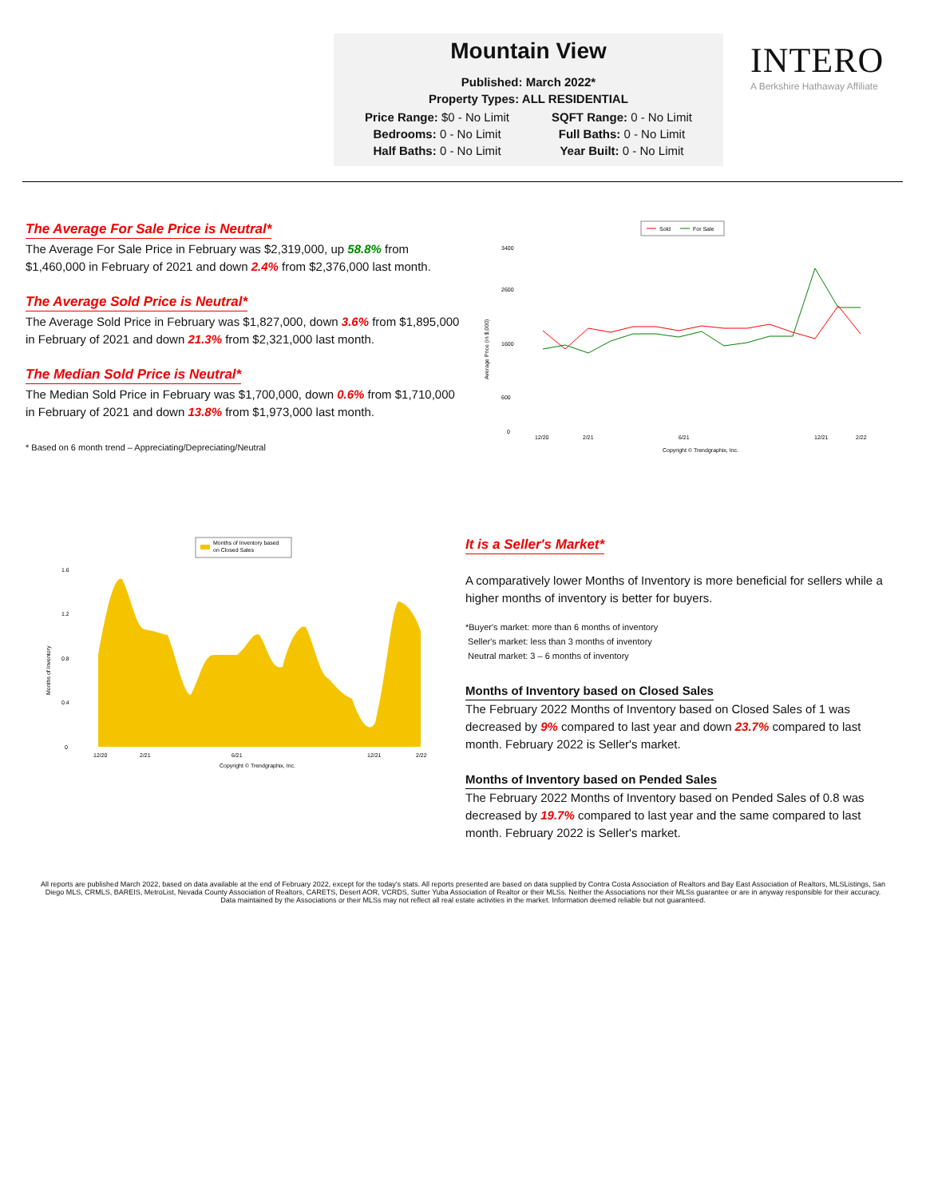Mountain View
Published: March 2022*
Property Types: ALL RESIDENTIAL
| Price Range: $0 - No Limit | SQFT Range: 0 - No Limit |
| Bedrooms: 0 - No Limit | Full Baths: 0 - No Limit |
| Half Baths: 0 - No Limit | Year Built: 0 - No Limit |
INTERO
A Berkshire Hathaway Affiliate
The Average For Sale Price is Neutral*
The Average For Sale Price in February was $2,319,000, up 58.8% from $1,460,000 in February of 2021 and down 2.4% from $2,376,000 last month.
The Average Sold Price is Neutral*
The Average Sold Price in February was $1,827,000, down 3.6% from $1,895,000 in February of 2021 and down 21.3% from $2,321,000 last month.
The Median Sold Price is Neutral*
The Median Sold Price in February was $1,700,000, down 0.6% from $1,710,000 in February of 2021 and down 13.8% from $1,973,000 last month.
* Based on 6 month trend – Appreciating/Depreciating/Neutral
Sold
For Sale
3400
2600
1600
600
0
Average Price (in $,000)
12/20
2/21
6/21
12/21
2/22
Copyright © Trendgraphix, Inc.
Months of Inventory based
on Closed Sales
1.6
1.2
0.8
0.4
0
Months of Inventory
12/20
2/21
6/21
12/21
2/22
Copyright © Trendgraphix, Inc.
It is a Seller's Market*
A comparatively lower Months of Inventory is more beneficial for sellers while a higher months of inventory is better for buyers.
*Buyer's market: more than 6 months of inventory
Seller's market: less than 3 months of inventory
Neutral market: 3 – 6 months of inventory
Months of Inventory based on Closed Sales
The February 2022 Months of Inventory based on Closed Sales of 1 was decreased by 9% compared to last year and down 23.7% compared to last month. February 2022 is Seller's market.
Months of Inventory based on Pended Sales
The February 2022 Months of Inventory based on Pended Sales of 0.8 was decreased by 19.7% compared to last year and the same compared to last month. February 2022 is Seller's market.
All reports are published March 2022, based on data available at the end of February 2022, except for the today's stats. All reports presented are based on data supplied by Contra Costa Association of Realtors and Bay East Association of Realtors, MLSListings, San Diego MLS, CRMLS, BAREIS, MetroList, Nevada County Association of Realtors, CARETS, Desert AOR, VCRDS, Sutter Yuba Association of Realtor or their MLSs. Neither the Associations nor their MLSs guarantee or are in anyway responsible for their accuracy. Data maintained by the Associations or their MLSs may not reflect all real estate activities in the market. Information deemed reliable but not guaranteed.